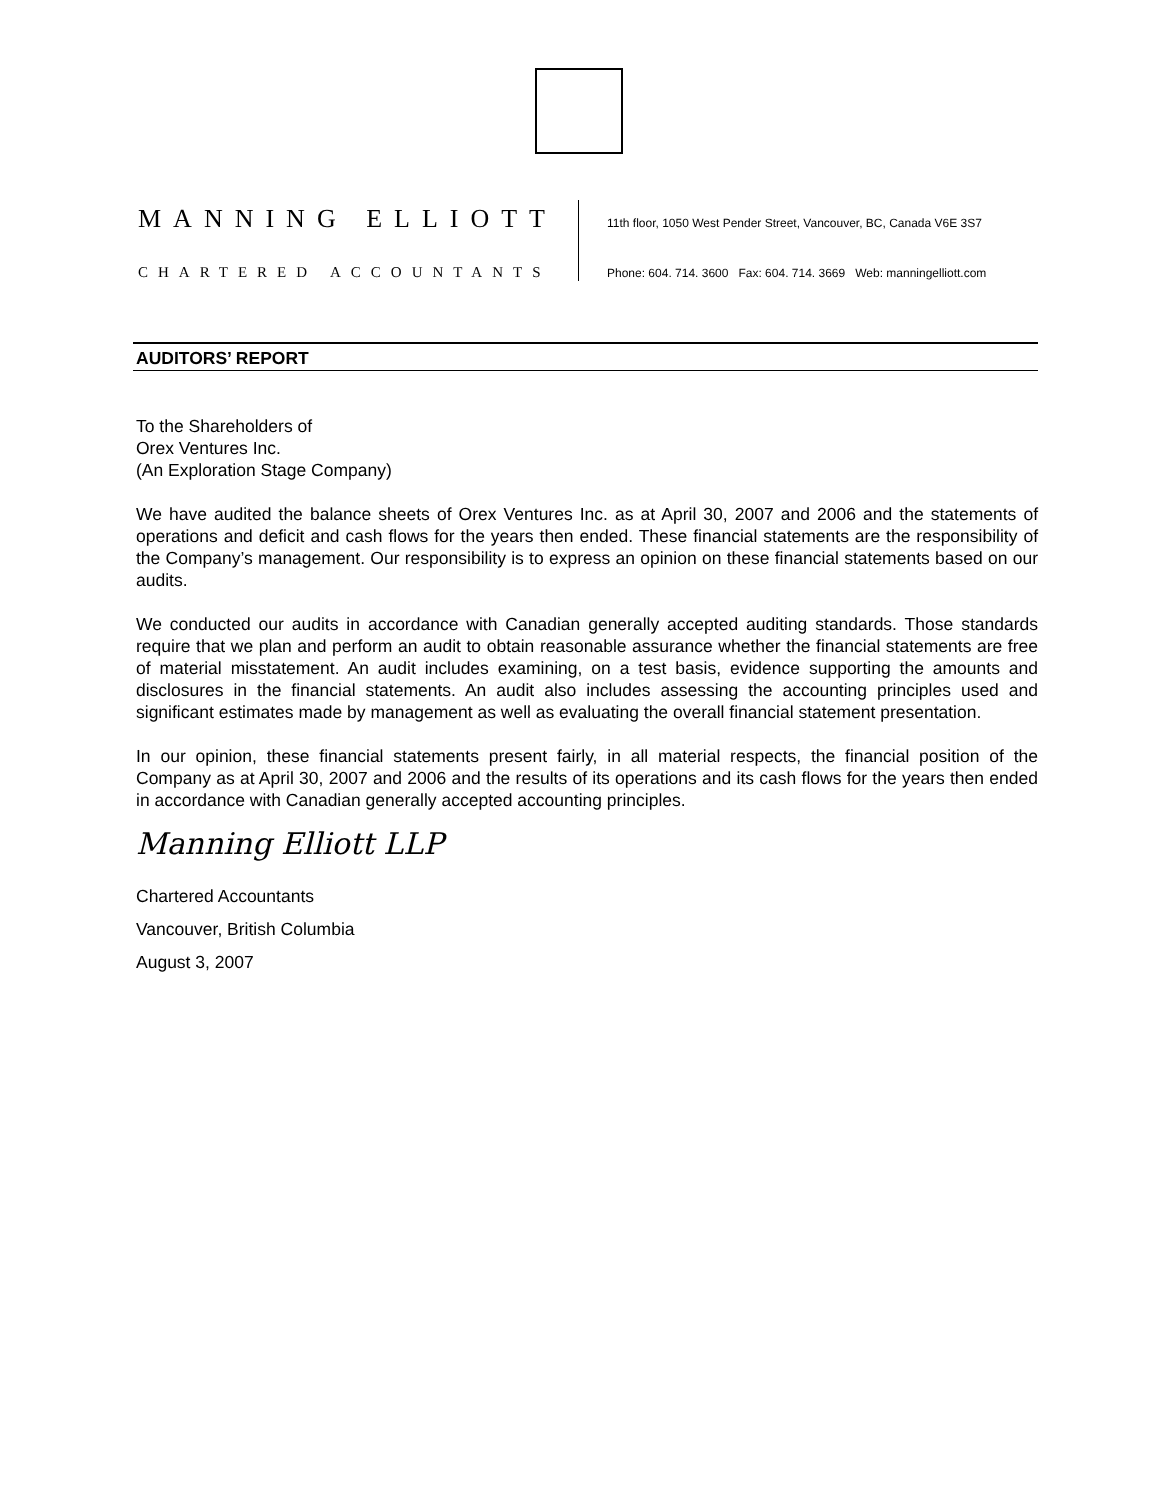MANNING ELLIOTT
CHARTERED ACCOUNTANTS
11th floor, 1050 West Pender Street, Vancouver, BC, Canada V6E 3S7
Phone: 604. 714. 3600 Fax: 604. 714. 3669 Web: manningelliott.com
AUDITORS’ REPORT
To the Shareholders of
Orex Ventures Inc.
(An Exploration Stage Company)
We have audited the balance sheets of Orex Ventures Inc. as at April 30, 2007 and 2006 and the statements of operations and deficit and cash flows for the years then ended. These financial statements are the responsibility of the Company’s management. Our responsibility is to express an opinion on these financial statements based on our audits.
We conducted our audits in accordance with Canadian generally accepted auditing standards. Those standards require that we plan and perform an audit to obtain reasonable assurance whether the financial statements are free of material misstatement. An audit includes examining, on a test basis, evidence supporting the amounts and disclosures in the financial statements. An audit also includes assessing the accounting principles used and significant estimates made by management as well as evaluating the overall financial statement presentation.
In our opinion, these financial statements present fairly, in all material respects, the financial position of the Company as at April 30, 2007 and 2006 and the results of its operations and its cash flows for the years then ended in accordance with Canadian generally accepted accounting principles.
Manning Elliott LLP
Chartered Accountants
Vancouver, British Columbia
August 3, 2007